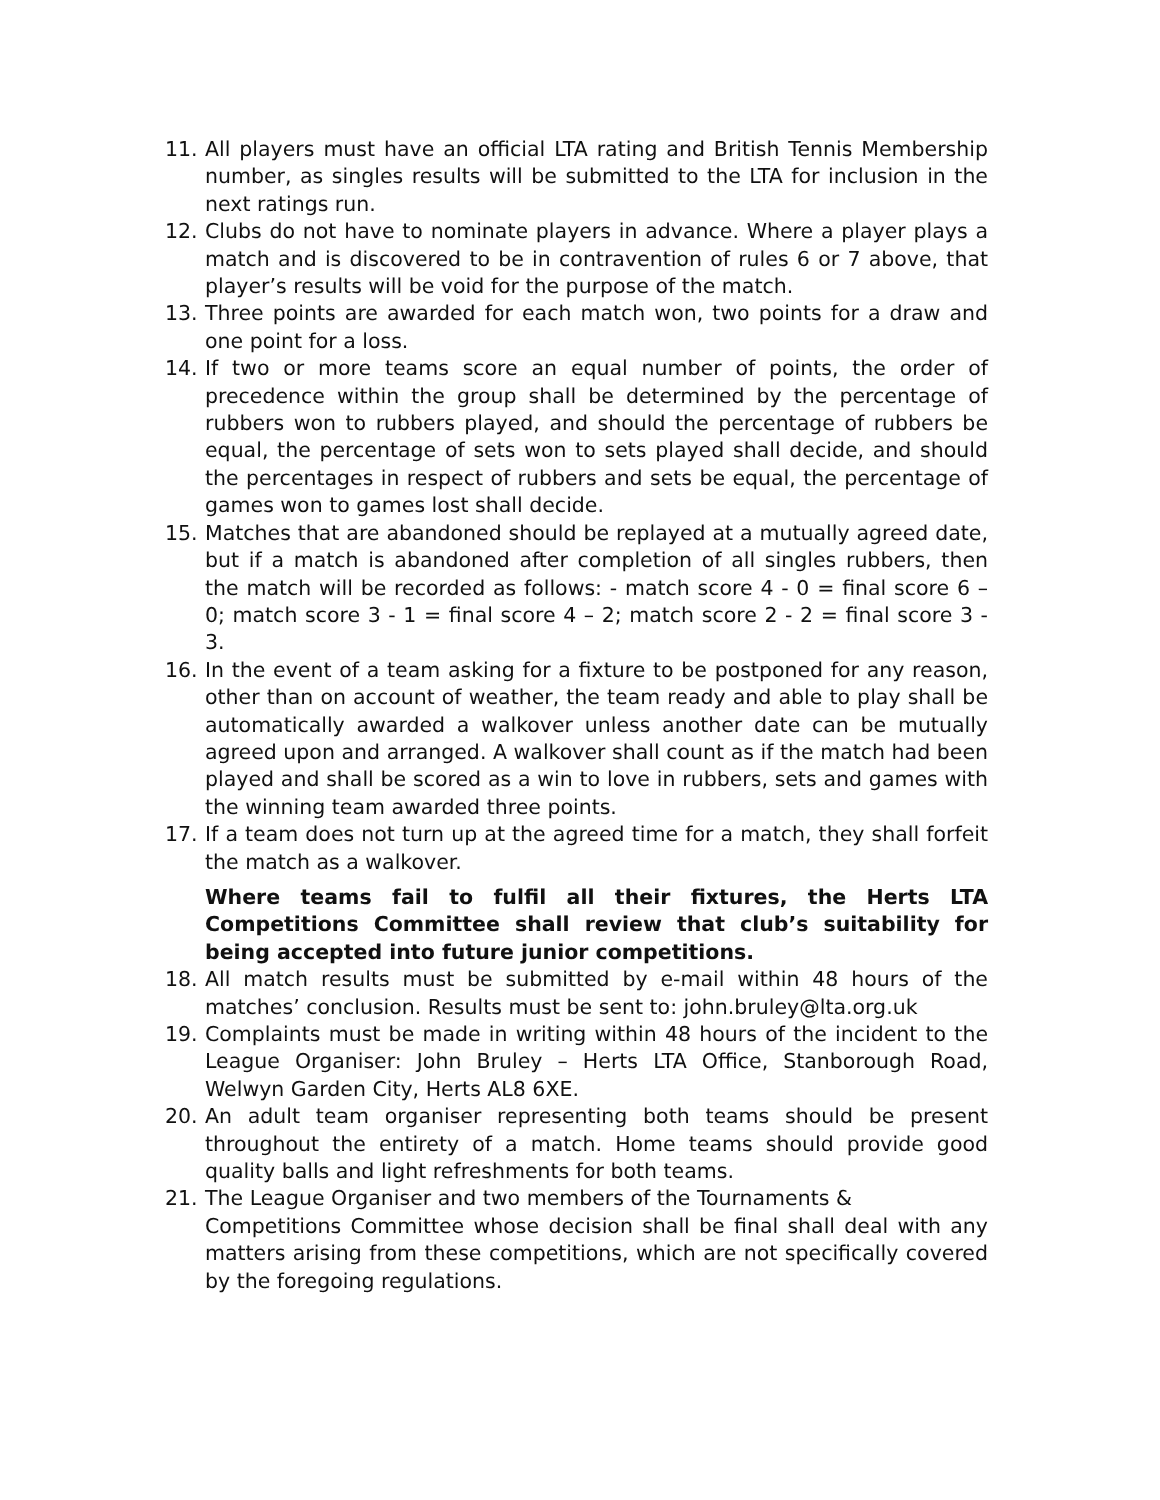11. All players must have an official LTA rating and British Tennis Membership number, as singles results will be submitted to the LTA for inclusion in the next ratings run.
12. Clubs do not have to nominate players in advance. Where a player plays a match and is discovered to be in contravention of rules 6 or 7 above, that player’s results will be void for the purpose of the match.
13. Three points are awarded for each match won, two points for a draw and one point for a loss.
14. If two or more teams score an equal number of points, the order of precedence within the group shall be determined by the percentage of rubbers won to rubbers played, and should the percentage of rubbers be equal, the percentage of sets won to sets played shall decide, and should the percentages in respect of rubbers and sets be equal, the percentage of games won to games lost shall decide.
15. Matches that are abandoned should be replayed at a mutually agreed date, but if a match is abandoned after completion of all singles rubbers, then the match will be recorded as follows: - match score 4 - 0 = final score 6 – 0; match score 3 - 1 = final score 4 – 2; match score 2 - 2 = final score 3 - 3.
16. In the event of a team asking for a fixture to be postponed for any reason, other than on account of weather, the team ready and able to play shall be automatically awarded a walkover unless another date can be mutually agreed upon and arranged. A walkover shall count as if the match had been played and shall be scored as a win to love in rubbers, sets and games with the winning team awarded three points.
17. If a team does not turn up at the agreed time for a match, they shall forfeit the match as a walkover.
Where teams fail to fulfil all their fixtures, the Herts LTA Competitions Committee shall review that club’s suitability for being accepted into future junior competitions.
18. All match results must be submitted by e-mail within 48 hours of the matches’ conclusion. Results must be sent to: john.bruley@lta.org.uk
19. Complaints must be made in writing within 48 hours of the incident to the League Organiser: John Bruley – Herts LTA Office, Stanborough Road, Welwyn Garden City, Herts AL8 6XE.
20. An adult team organiser representing both teams should be present throughout the entirety of a match. Home teams should provide good quality balls and light refreshments for both teams.
21. The League Organiser and two members of the Tournaments &
Competitions Committee whose decision shall be final shall deal with any matters arising from these competitions, which are not specifically covered by the foregoing regulations.